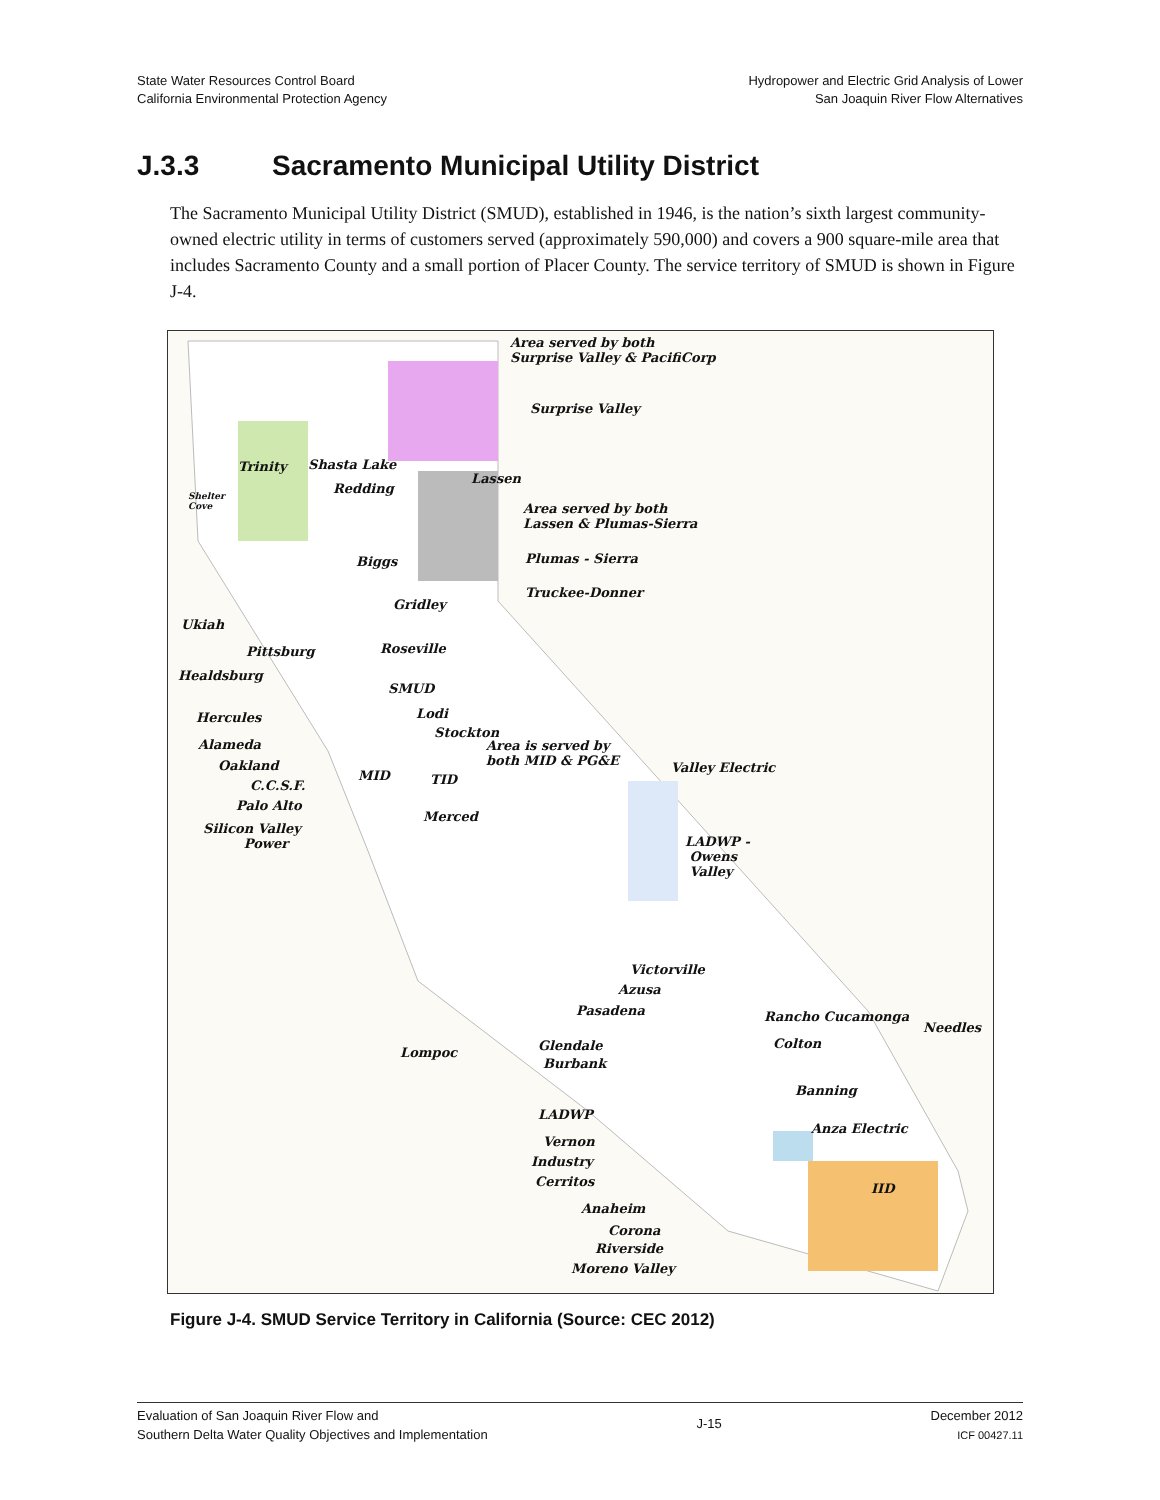State Water Resources Control Board
California Environmental Protection Agency
Hydropower and Electric Grid Analysis of Lower
San Joaquin River Flow Alternatives
J.3.3 Sacramento Municipal Utility District
The Sacramento Municipal Utility District (SMUD), established in 1946, is the nation’s sixth largest community-owned electric utility in terms of customers served (approximately 590,000) and covers a 900 square-mile area that includes Sacramento County and a small portion of Placer County. The service territory of SMUD is shown in Figure J-4.
Area served by both
Surprise Valley & PacifiCorp
Surprise Valley
Trinity Shasta Lake
Redding
Lassen
Shelter
Cove Area served by both
Lassen & Plumas-Sierra
Plumas - Sierra Biggs
Gridley
Truckee-Donner
Ukiah
Pittsburg Roseville
Healdsburg
SMUD
Hercules Lodi
Stockton
Area is served by
both MID & PG&E
Alameda
Oakland
MID TID
Valley Electric
C.C.S.F.
Palo Alto
Merced
Silicon Valley
Power LADWP -
Owens
Valley
Victorville
Azusa
Pasadena Rancho Cucamonga
Needles
Glendale Colton
Lompoc
Burbank
Banning
LADWP
Anza Electric
Vernon
Industry
Cerritos IID
Anaheim
Corona
Riverside
Moreno Valley
Figure J-4. SMUD Service Territory in California (Source: CEC 2012)
Evaluation of San Joaquin River Flow and
Southern Delta Water Quality Objectives and Implementation
J-15
December 2012
ICF 00427.11